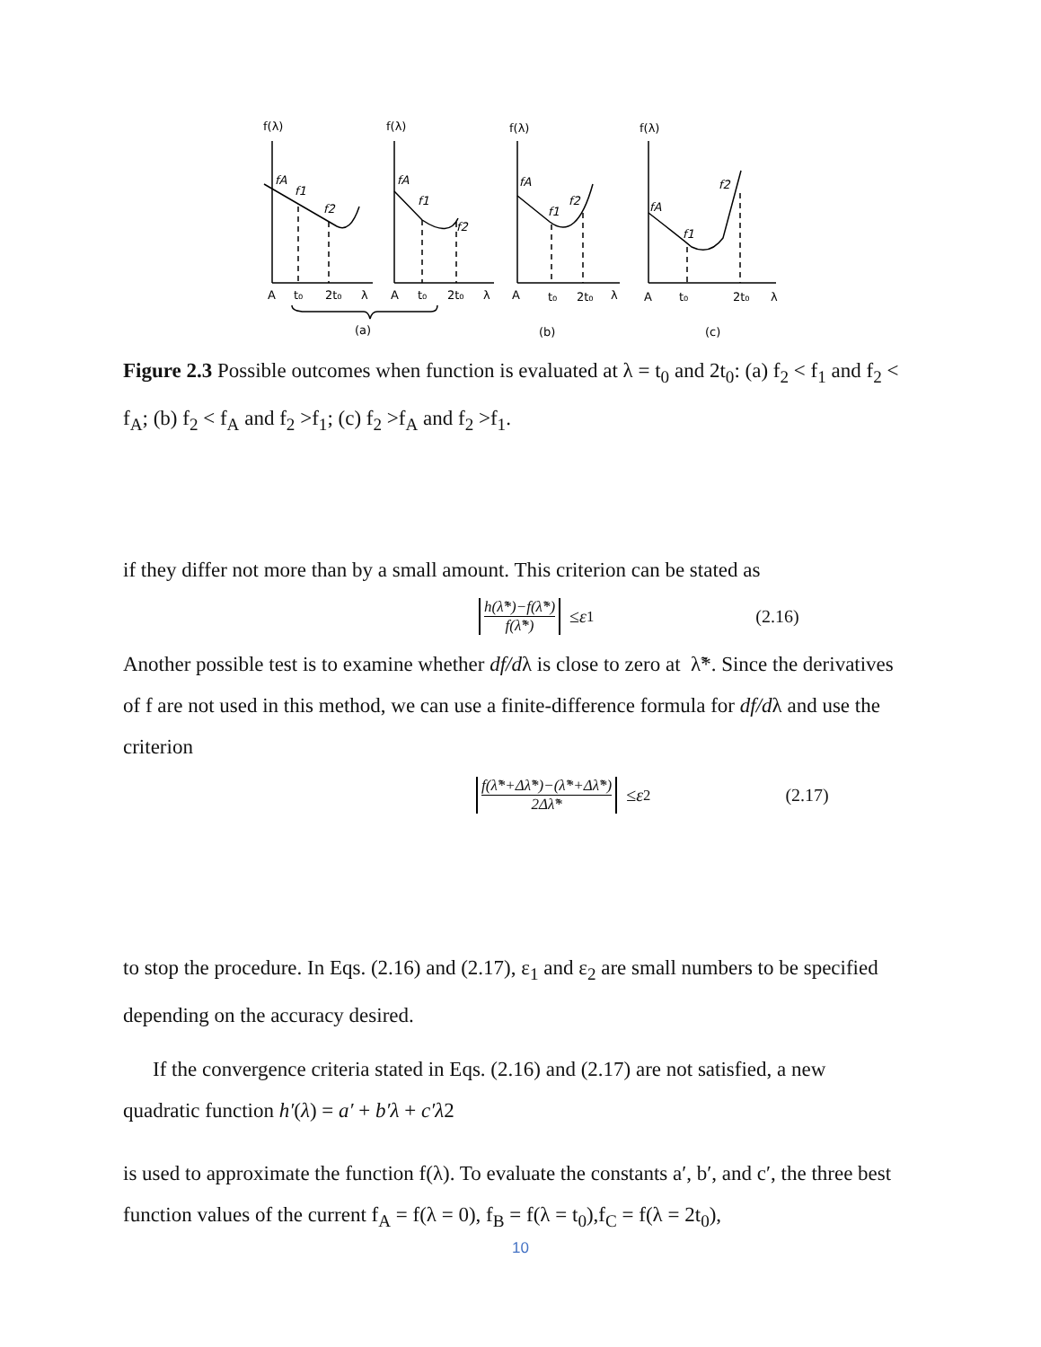f(λ)
f(λ)
f(λ)
f(λ)
A
t₀
2t₀
λ
A
t₀
2t₀
λ
A
t₀
2t₀
λ
A
t₀
2t₀
λ
(a)
(b)
(c)
fA
f1
f2
fA
f1
f2
fA
f1
f2
fA
f1
f2
Figure 2.3 Possible outcomes when function is evaluated at λ = t<sub>0</sub> and 2t<sub>0</sub>: (a) f<sub>2</sub> < f<sub>1</sub> and f<sub>2</sub> < f<sub>A</sub>; (b) f<sub>2</sub> < f<sub>A</sub> and f<sub>2</sub> >f<sub>1</sub>; (c) f<sub>2</sub> >f<sub>A</sub> and f<sub>2</sub> >f<sub>1</sub>.
if they differ not more than by a small amount. This criterion can be stated as
h(λ̃*)−f(λ̃*) f(λ̃*) ≤ ε<sub>1</sub> (2.16)
Another possible test is to examine whether df/dλ is close to zero at λ̃*. Since the derivatives of f are not used in this method, we can use a finite-difference formula for df/dλ and use the criterion
f(λ̃*+Δλ̃*)−(λ̃*+Δλ̃*) 2Δλ̃* ≤ ε<sub>2</sub> (2.17)
to stop the procedure. In Eqs. (2.16) and (2.17), ε<sub>1</sub> and ε<sub>2</sub> are small numbers to be specified depending on the accuracy desired.
If the convergence criteria stated in Eqs. (2.16) and (2.17) are not satisfied, a new quadratic function h′(λ) = a′ + b′λ + c′λ2
is used to approximate the function f(λ). To evaluate the constants a′, b′, and c′, the three best function values of the current f<sub>A</sub> = f(λ = 0), f<sub>B</sub> = f(λ = t<sub>0</sub>),f<sub>C</sub> = f(λ = 2t<sub>0</sub>),
10